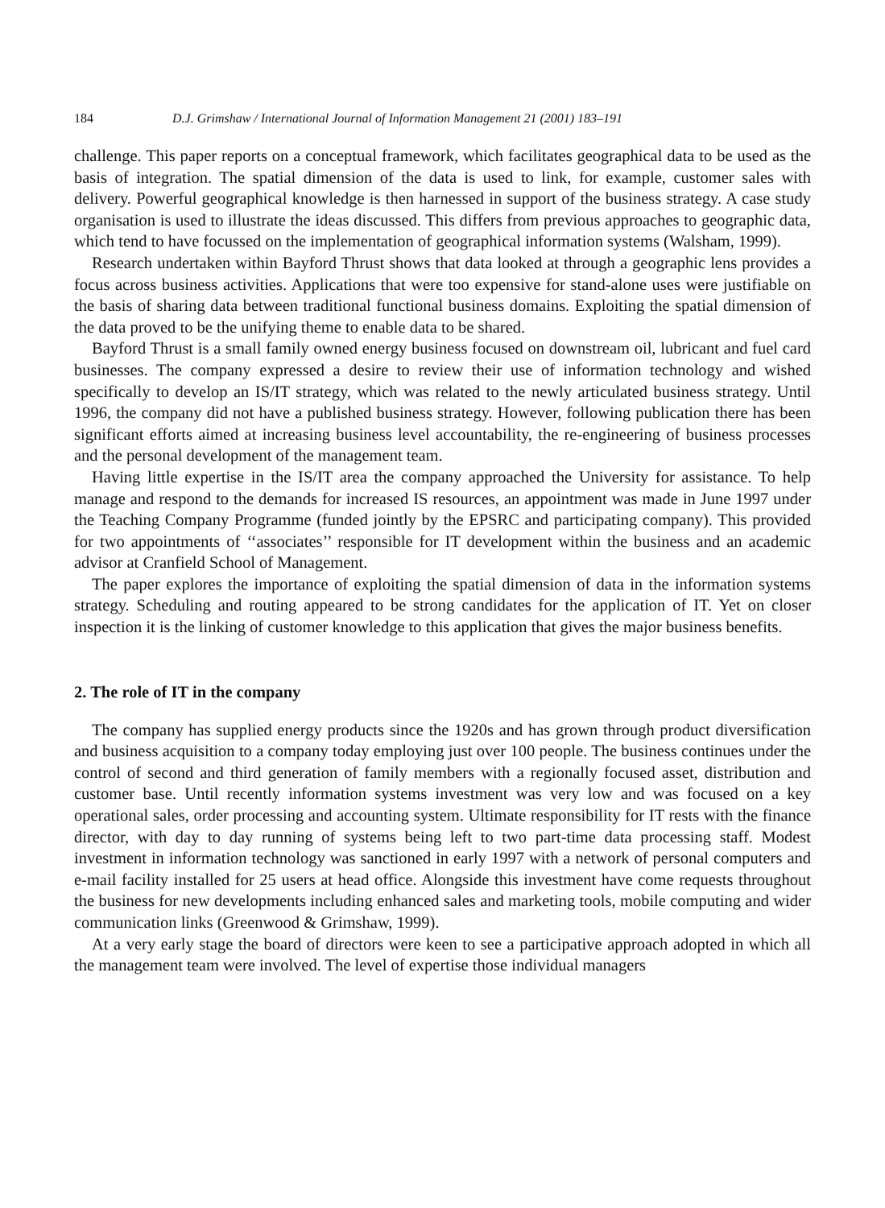184 D.J. Grimshaw / International Journal of Information Management 21 (2001) 183–191
challenge. This paper reports on a conceptual framework, which facilitates geographical data to be used as the basis of integration. The spatial dimension of the data is used to link, for example, customer sales with delivery. Powerful geographical knowledge is then harnessed in support of the business strategy. A case study organisation is used to illustrate the ideas discussed. This differs from previous approaches to geographic data, which tend to have focussed on the implementation of geographical information systems (Walsham, 1999).
Research undertaken within Bayford Thrust shows that data looked at through a geographic lens provides a focus across business activities. Applications that were too expensive for stand-alone uses were justifiable on the basis of sharing data between traditional functional business domains. Exploiting the spatial dimension of the data proved to be the unifying theme to enable data to be shared.
Bayford Thrust is a small family owned energy business focused on downstream oil, lubricant and fuel card businesses. The company expressed a desire to review their use of information technology and wished specifically to develop an IS/IT strategy, which was related to the newly articulated business strategy. Until 1996, the company did not have a published business strategy. However, following publication there has been significant efforts aimed at increasing business level accountability, the re-engineering of business processes and the personal development of the management team.
Having little expertise in the IS/IT area the company approached the University for assistance. To help manage and respond to the demands for increased IS resources, an appointment was made in June 1997 under the Teaching Company Programme (funded jointly by the EPSRC and participating company). This provided for two appointments of ‘‘associates’’ responsible for IT development within the business and an academic advisor at Cranfield School of Management.
The paper explores the importance of exploiting the spatial dimension of data in the information systems strategy. Scheduling and routing appeared to be strong candidates for the application of IT. Yet on closer inspection it is the linking of customer knowledge to this application that gives the major business benefits.
2. The role of IT in the company
The company has supplied energy products since the 1920s and has grown through product diversification and business acquisition to a company today employing just over 100 people. The business continues under the control of second and third generation of family members with a regionally focused asset, distribution and customer base. Until recently information systems investment was very low and was focused on a key operational sales, order processing and accounting system. Ultimate responsibility for IT rests with the finance director, with day to day running of systems being left to two part-time data processing staff. Modest investment in information technology was sanctioned in early 1997 with a network of personal computers and e-mail facility installed for 25 users at head office. Alongside this investment have come requests throughout the business for new developments including enhanced sales and marketing tools, mobile computing and wider communication links (Greenwood & Grimshaw, 1999).
At a very early stage the board of directors were keen to see a participative approach adopted in which all the management team were involved. The level of expertise those individual managers